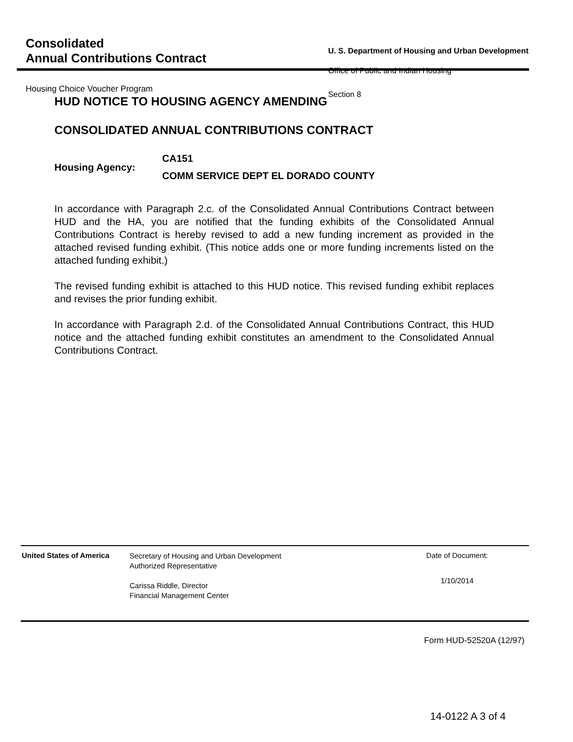Consolidated
Annual Contributions Contract
Housing Choice Voucher Program
U. S. Department of Housing and Urban Development
Office of Public and Indian Housing
Section 8
HUD NOTICE TO HOUSING AGENCY AMENDING
CONSOLIDATED ANNUAL CONTRIBUTIONS CONTRACT
Housing Agency:
CA151
COMM SERVICE DEPT EL DORADO COUNTY
In accordance with Paragraph 2.c. of the Consolidated Annual Contributions Contract between HUD and the HA, you are notified that the funding exhibits of the Consolidated Annual Contributions Contract is hereby revised to add a new funding increment as provided in the attached revised funding exhibit. (This notice adds one or more funding increments listed on the attached funding exhibit.)
The revised funding exhibit is attached to this HUD notice. This revised funding exhibit replaces and revises the prior funding exhibit.
In accordance with Paragraph 2.d. of the Consolidated Annual Contributions Contract, this HUD notice and the attached funding exhibit constitutes an amendment to the Consolidated Annual Contributions Contract.
United States of America
Secretary of Housing and Urban Development
Authorized Representative
Carissa Riddle, Director
Financial Management Center
Date of Document:
1/10/2014
Form HUD-52520A (12/97)
14-0122 A 3 of 4